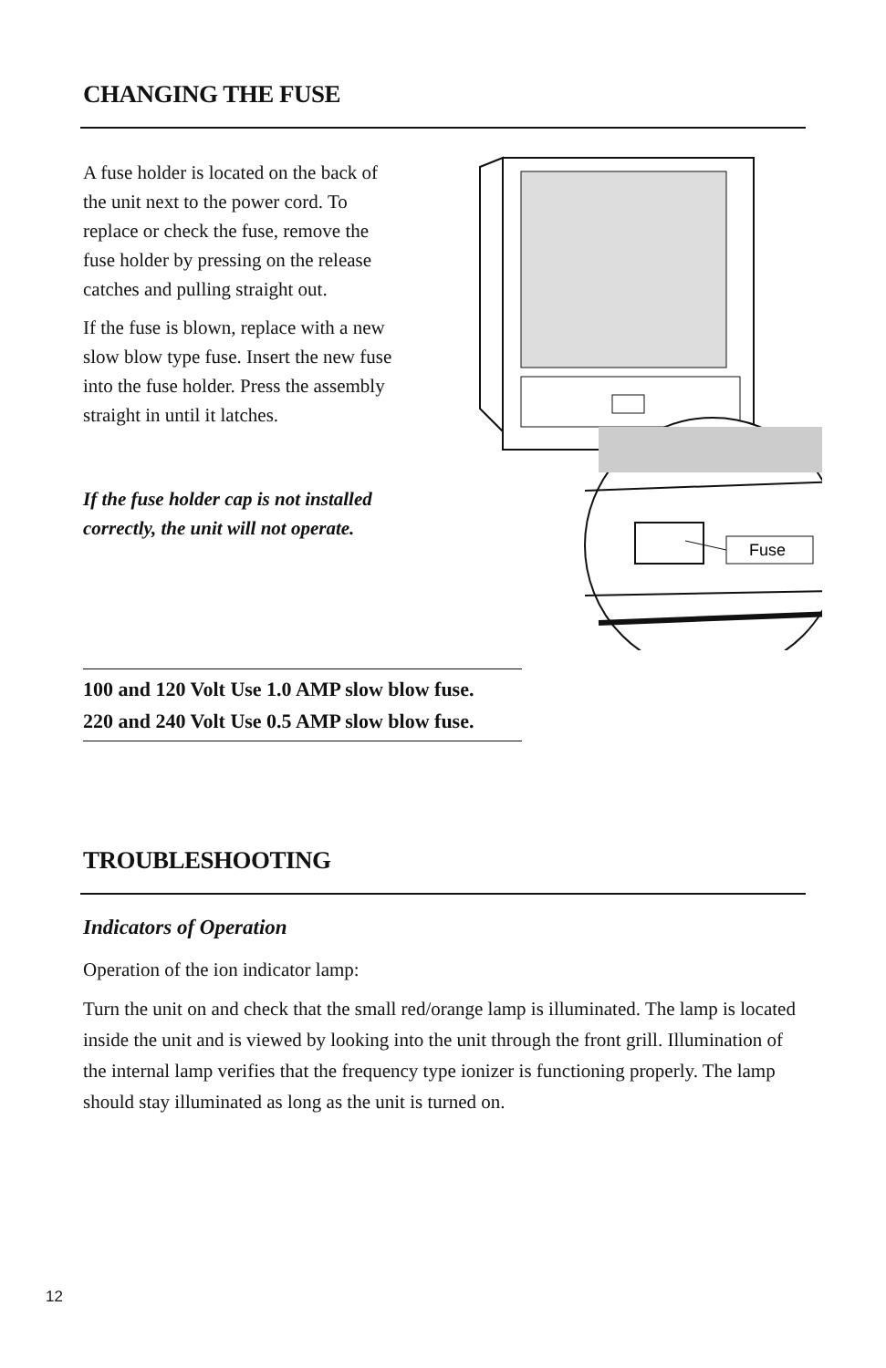CHANGING THE FUSE
A fuse holder is located on the back of the unit next to the power cord. To replace or check the fuse, remove the fuse holder by pressing on the release catches and pulling straight out.
If the fuse is blown, replace with a new slow blow type fuse. Insert the new fuse into the fuse holder. Press the assembly straight in until it latches.
If the fuse holder cap is not installed correctly, the unit will not operate.
Fuse
100 and 120 Volt Use 1.0 AMP slow blow fuse.
220 and 240 Volt Use 0.5 AMP slow blow fuse.
TROUBLESHOOTING
Indicators of Operation
Operation of the ion indicator lamp:
Turn the unit on and check that the small red/orange lamp is illuminated. The lamp is located inside the unit and is viewed by looking into the unit through the front grill. Illumination of the internal lamp verifies that the frequency type ionizer is functioning properly. The lamp should stay illuminated as long as the unit is turned on.
12